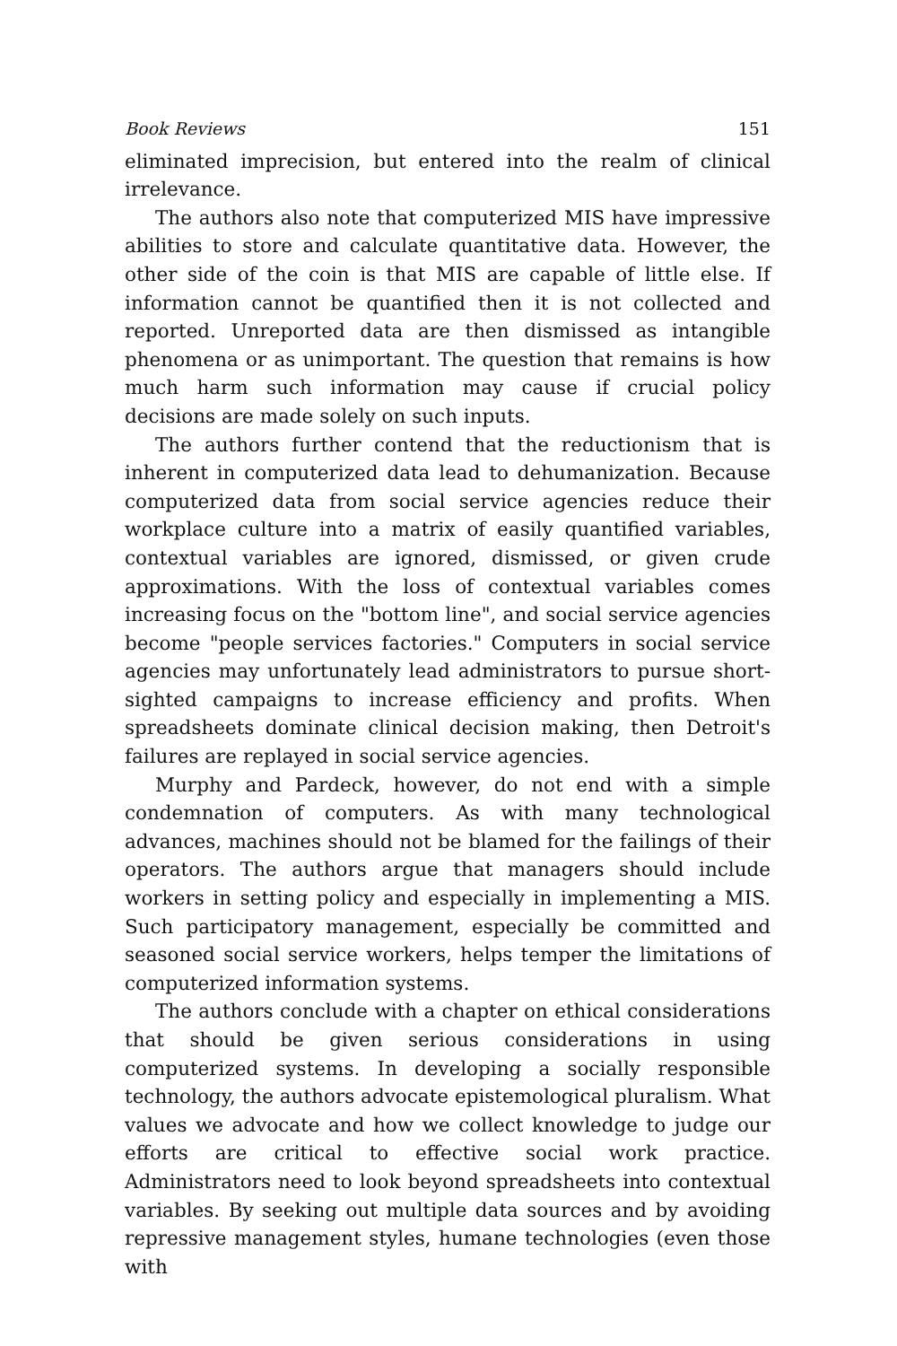Book Reviews 151
eliminated imprecision, but entered into the realm of clinical irrelevance.
The authors also note that computerized MIS have impressive abilities to store and calculate quantitative data. However, the other side of the coin is that MIS are capable of little else. If information cannot be quantified then it is not collected and reported. Unreported data are then dismissed as intangible phenomena or as unimportant. The question that remains is how much harm such information may cause if crucial policy decisions are made solely on such inputs.
The authors further contend that the reductionism that is inherent in computerized data lead to dehumanization. Because computerized data from social service agencies reduce their workplace culture into a matrix of easily quantified variables, contextual variables are ignored, dismissed, or given crude approximations. With the loss of contextual variables comes increasing focus on the "bottom line", and social service agencies become "people services factories." Computers in social service agencies may unfortunately lead administrators to pursue short-sighted campaigns to increase efficiency and profits. When spreadsheets dominate clinical decision making, then Detroit's failures are replayed in social service agencies.
Murphy and Pardeck, however, do not end with a simple condemnation of computers. As with many technological advances, machines should not be blamed for the failings of their operators. The authors argue that managers should include workers in setting policy and especially in implementing a MIS. Such participatory management, especially be committed and seasoned social service workers, helps temper the limitations of computerized information systems.
The authors conclude with a chapter on ethical considerations that should be given serious considerations in using computerized systems. In developing a socially responsible technology, the authors advocate epistemological pluralism. What values we advocate and how we collect knowledge to judge our efforts are critical to effective social work practice. Administrators need to look beyond spreadsheets into contextual variables. By seeking out multiple data sources and by avoiding repressive management styles, humane technologies (even those with